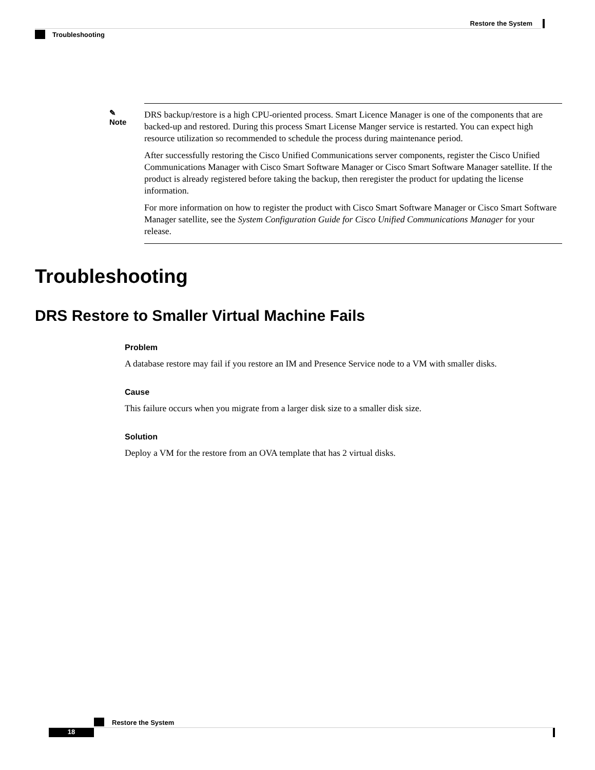Restore the System
Troubleshooting
✎
Note
DRS backup/restore is a high CPU-oriented process. Smart Licence Manager is one of the components that are backed-up and restored. During this process Smart License Manger service is restarted. You can expect high resource utilization so recommended to schedule the process during maintenance period.
After successfully restoring the Cisco Unified Communications server components, register the Cisco Unified Communications Manager with Cisco Smart Software Manager or Cisco Smart Software Manager satellite. If the product is already registered before taking the backup, then reregister the product for updating the license information.
For more information on how to register the product with Cisco Smart Software Manager or Cisco Smart Software Manager satellite, see the System Configuration Guide for Cisco Unified Communications Manager for your release.
Troubleshooting
DRS Restore to Smaller Virtual Machine Fails
Problem
A database restore may fail if you restore an IM and Presence Service node to a VM with smaller disks.
Cause
This failure occurs when you migrate from a larger disk size to a smaller disk size.
Solution
Deploy a VM for the restore from an OVA template that has 2 virtual disks.
Restore the System
18